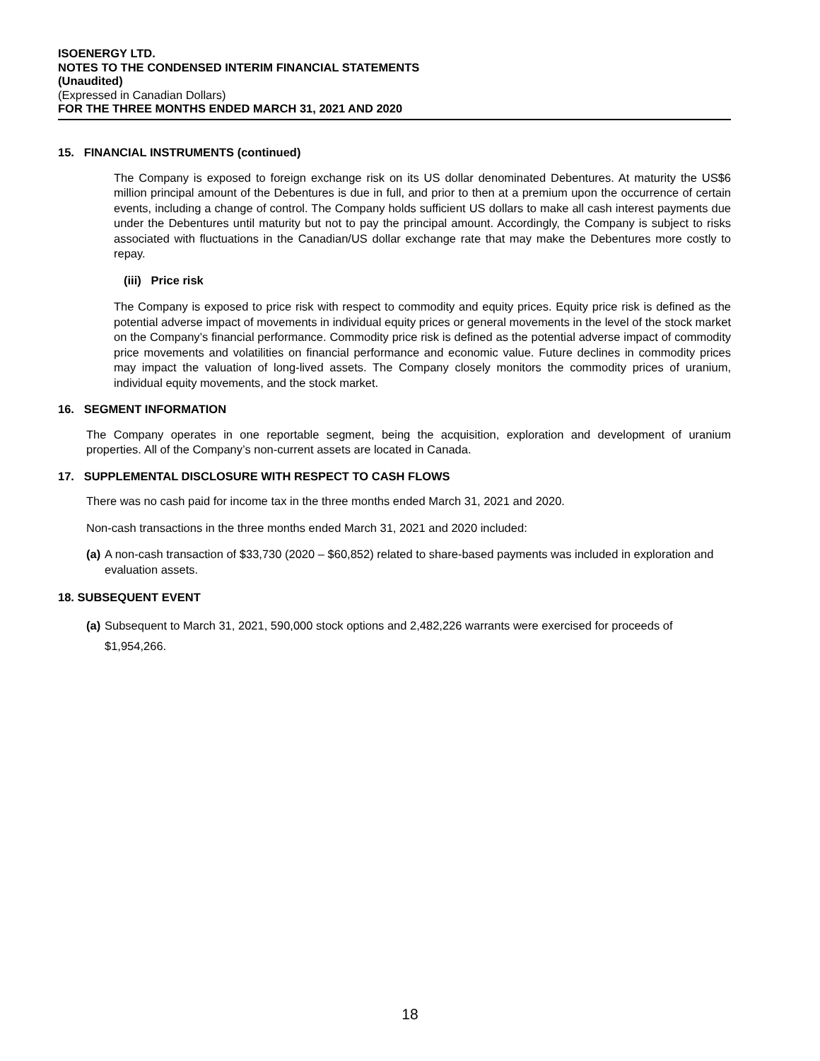ISOENERGY LTD.
NOTES TO THE CONDENSED INTERIM FINANCIAL STATEMENTS
(Unaudited)
(Expressed in Canadian Dollars)
FOR THE THREE MONTHS ENDED MARCH 31, 2021 AND 2020
15. FINANCIAL INSTRUMENTS (continued)
The Company is exposed to foreign exchange risk on its US dollar denominated Debentures. At maturity the US$6 million principal amount of the Debentures is due in full, and prior to then at a premium upon the occurrence of certain events, including a change of control. The Company holds sufficient US dollars to make all cash interest payments due under the Debentures until maturity but not to pay the principal amount. Accordingly, the Company is subject to risks associated with fluctuations in the Canadian/US dollar exchange rate that may make the Debentures more costly to repay.
(iii) Price risk
The Company is exposed to price risk with respect to commodity and equity prices. Equity price risk is defined as the potential adverse impact of movements in individual equity prices or general movements in the level of the stock market on the Company’s financial performance. Commodity price risk is defined as the potential adverse impact of commodity price movements and volatilities on financial performance and economic value. Future declines in commodity prices may impact the valuation of long-lived assets. The Company closely monitors the commodity prices of uranium, individual equity movements, and the stock market.
16. SEGMENT INFORMATION
The Company operates in one reportable segment, being the acquisition, exploration and development of uranium properties. All of the Company’s non-current assets are located in Canada.
17. SUPPLEMENTAL DISCLOSURE WITH RESPECT TO CASH FLOWS
There was no cash paid for income tax in the three months ended March 31, 2021 and 2020.
Non-cash transactions in the three months ended March 31, 2021 and 2020 included:
(a) A non-cash transaction of $33,730 (2020 – $60,852) related to share-based payments was included in exploration and evaluation assets.
18. SUBSEQUENT EVENT
(a) Subsequent to March 31, 2021, 590,000 stock options and 2,482,226 warrants were exercised for proceeds of $1,954,266.
18